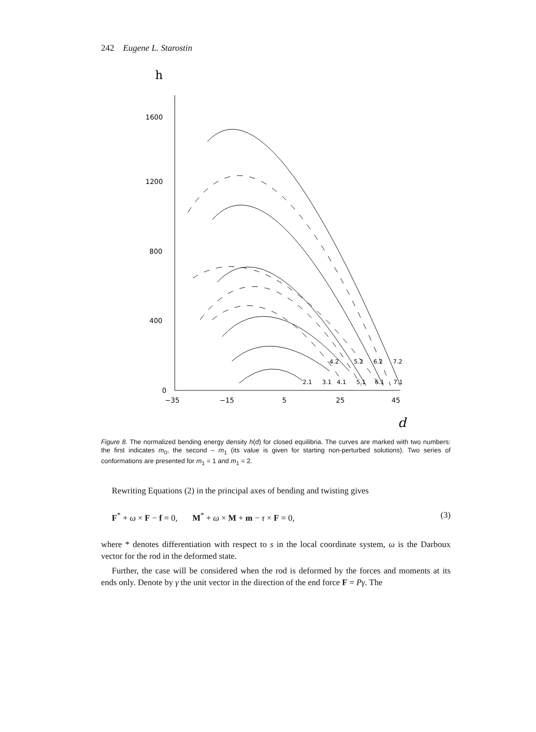242 Eugene L. Starostin
h
1600
1200
800
400
0
−35
−15
5
25
45
d
2.1
3.1
4.1
5.1
6.1
7.1
4.2
5.2
6.2
7.2
Figure 8. The normalized bending energy density h(d) for closed equilibria. The curves are marked with two numbers: the first indicates m<sub>0</sub>, the second – m<sub>1</sub> (its value is given for starting non-perturbed solutions). Two series of conformations are presented for m<sub>1</sub> = 1 and m<sub>1</sub> = 2.
Rewriting Equations (2) in the principal axes of bending and twisting gives
F<sup>*</sup> + ω × F − f = 0, M<sup>*</sup> + ω × M + m − τ × F = 0, (3)
where * denotes differentiation with respect to s in the local coordinate system, ω is the Darboux vector for the rod in the deformed state.
Further, the case will be considered when the rod is deformed by the forces and moments at its ends only. Denote by γ the unit vector in the direction of the end force F = Pγ. The